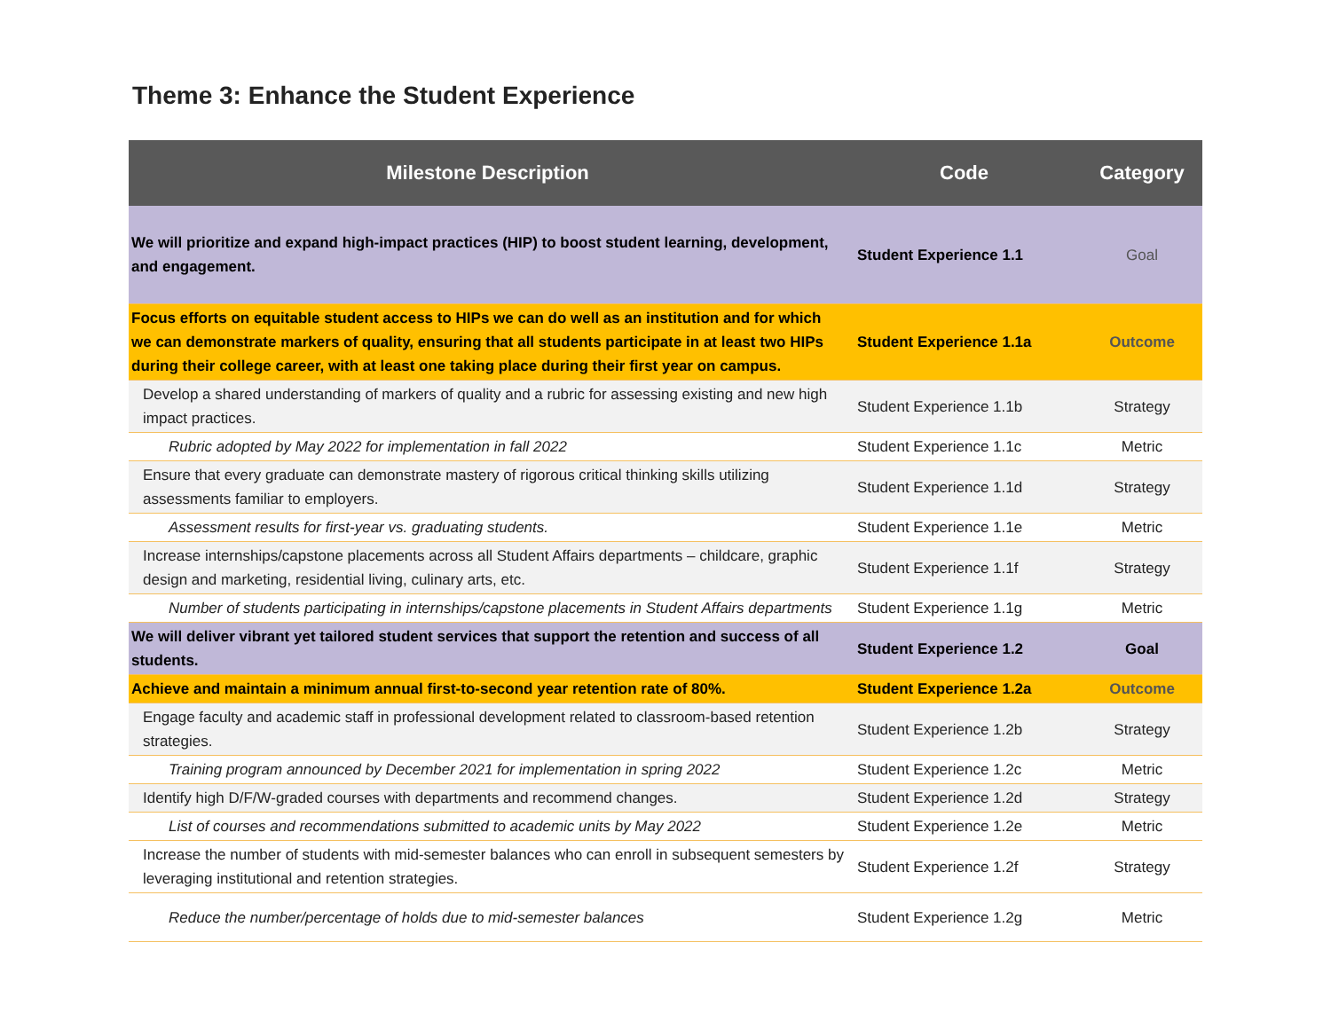Theme 3: Enhance the Student Experience
| Milestone Description | Code | Category |
| --- | --- | --- |
| We will prioritize and expand high-impact practices (HIP) to boost student learning, development, and engagement. | Student Experience 1.1 | Goal |
| Focus efforts on equitable student access to HIPs we can do well as an institution and for which we can demonstrate markers of quality, ensuring that all students participate in at least two HIPs during their college career, with at least one taking place during their first year on campus. | Student Experience 1.1a | Outcome |
| Develop a shared understanding of markers of quality and a rubric for assessing existing and new high impact practices. | Student Experience 1.1b | Strategy |
| Rubric adopted by May 2022 for implementation in fall 2022 | Student Experience 1.1c | Metric |
| Ensure that every graduate can demonstrate mastery of rigorous critical thinking skills utilizing assessments familiar to employers. | Student Experience 1.1d | Strategy |
| Assessment results for first-year vs. graduating students. | Student Experience 1.1e | Metric |
| Increase internships/capstone placements across all Student Affairs departments – childcare, graphic design and marketing, residential living, culinary arts, etc. | Student Experience 1.1f | Strategy |
| Number of students participating in internships/capstone placements in Student Affairs departments | Student Experience 1.1g | Metric |
| We will deliver vibrant yet tailored student services that support the retention and success of all students. | Student Experience 1.2 | Goal |
| Achieve and maintain a minimum annual first-to-second year retention rate of 80%. | Student Experience 1.2a | Outcome |
| Engage faculty and academic staff in professional development related to classroom-based retention strategies. | Student Experience 1.2b | Strategy |
| Training program announced by December 2021 for implementation in spring 2022 | Student Experience 1.2c | Metric |
| Identify high D/F/W-graded courses with departments and recommend changes. | Student Experience 1.2d | Strategy |
| List of courses and recommendations submitted to academic units by May 2022 | Student Experience 1.2e | Metric |
| Increase the number of students with mid-semester balances who can enroll in subsequent semesters by leveraging institutional and retention strategies. | Student Experience 1.2f | Strategy |
| Reduce the number/percentage of holds due to mid-semester balances | Student Experience 1.2g | Metric |